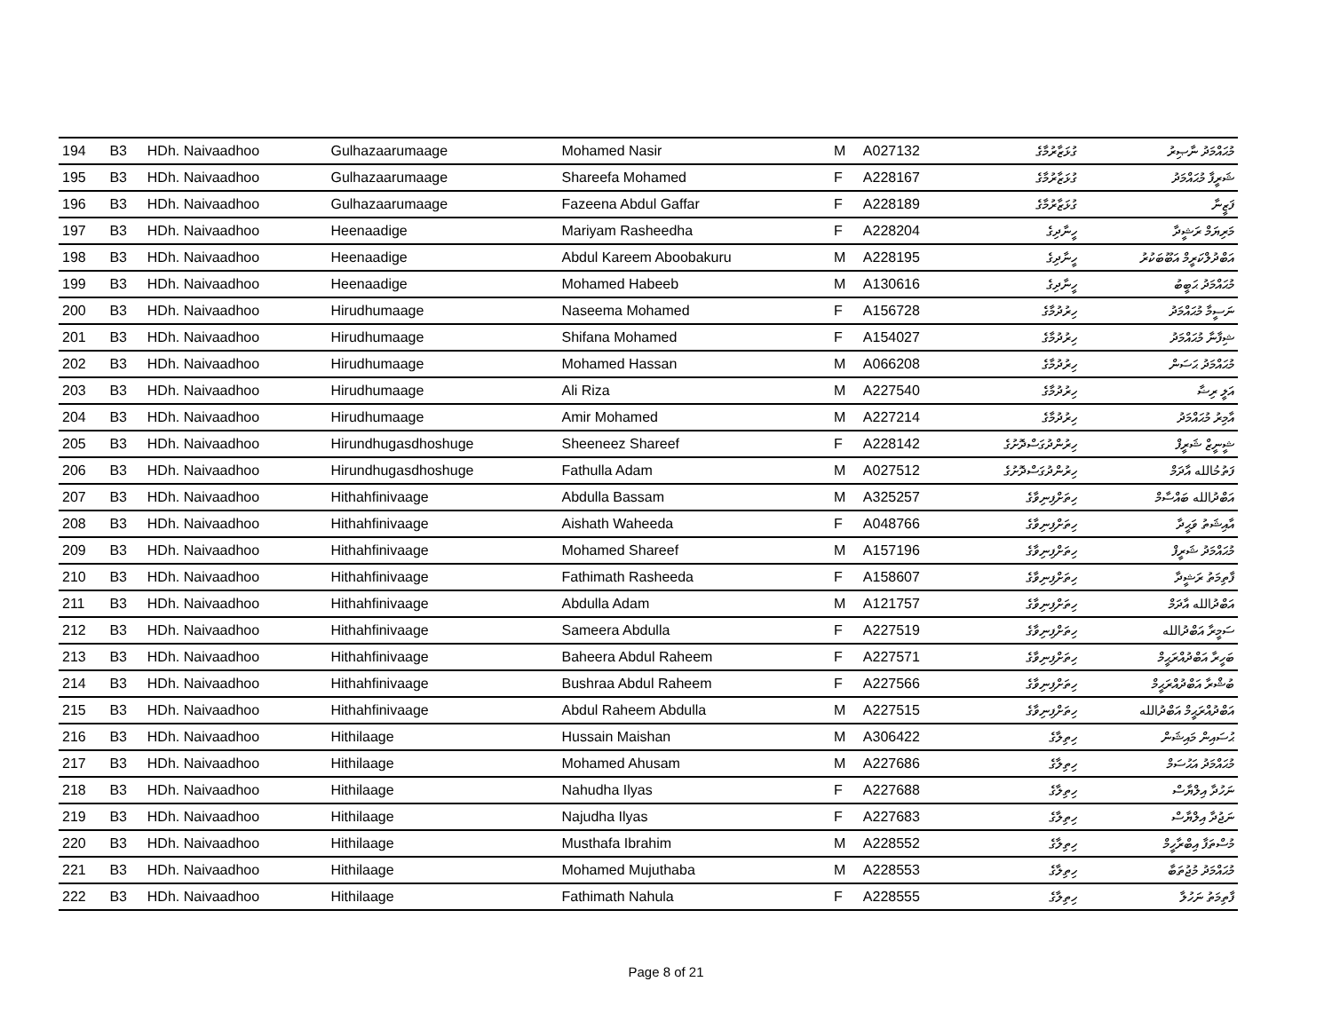| 194 | B3 | HDh. Naivaadhoo | Gulhazaarumaage | Mohamed Nasir | M | A027132 | ގުޅަޒާރުމާގެ | މުޙައްމަދު ނާޞިރު |
| 195 | B3 | HDh. Naivaadhoo | Gulhazaarumaage | Shareefa Mohamed | F | A228167 | ގުޅަޒާރުމާގެ | ޝަރީފާ މުޙައްމަދު |
| 196 | B3 | HDh. Naivaadhoo | Gulhazaarumaage | Fazeena Abdul Gaffar | F | A228189 | ގުޅަޒާރުމާގެ | ފަޒީނާ |
| 197 | B3 | HDh. Naivaadhoo | Heenaadige | Mariyam Rasheedha | F | A228204 | ހީނާދިގެ | މަރިޔަމް ރަޝީދާ |
| 198 | B3 | HDh. Naivaadhoo | Heenaadige | Abdul Kareem Aboobakuru | M | A228195 | ހީނާދިގެ | އަބްދުލްކަރީމް އަބޫބަކުރު |
| 199 | B3 | HDh. Naivaadhoo | Heenaadige | Mohamed Habeeb | M | A130616 | ހީނާދިގެ | މުޙައްމަދު ޙަބީބު |
| 200 | B3 | HDh. Naivaadhoo | Hirudhumaage | Naseema Mohamed | F | A156728 | ހިރުދުމާގެ | ނަސީމާ މުޙައްމަދު |
| 201 | B3 | HDh. Naivaadhoo | Hirudhumaage | Shifana Mohamed | F | A154027 | ހިރުދުމާގެ | ޝިފާނާ މުޙައްމަދު |
| 202 | B3 | HDh. Naivaadhoo | Hirudhumaage | Mohamed Hassan | M | A066208 | ހިރުދުމާގެ | މުޙައްމަދު ޙަސަން |
| 203 | B3 | HDh. Naivaadhoo | Hirudhumaage | Ali Riza | M | A227540 | ހިރުދުމާގެ | އަލީ ރިޟާ |
| 204 | B3 | HDh. Naivaadhoo | Hirudhumaage | Amir Mohamed | M | A227214 | ހިރުދުމާގެ | އާމިރު މުޙައްމަދު |
| 205 | B3 | HDh. Naivaadhoo | Hirundhugasdhoshuge | Sheeneez Shareef | F | A228142 | ހިރުންދުގަސްދޮށުގެ | ޝީނީޒް ޝަރީފް |
| 206 | B3 | HDh. Naivaadhoo | Hirundhugasdhoshuge | Fathulla Adam | M | A027512 | ހިރުންދުގަސްދޮށުގެ | ފަތުحُالله އާދަމް |
| 207 | B3 | HDh. Naivaadhoo | Hithahfinivaage | Abdulla Bassam | M | A325257 | ހިތަށްފިނިވާގެ | އަބްދުالله ބައްސާމް |
| 208 | B3 | HDh. Naivaadhoo | Hithahfinivaage | Aishath Waheeda | F | A048766 | ހިތަށްފިނިވާގެ | އާއިޝަތު ވަޙީދާ |
| 209 | B3 | HDh. Naivaadhoo | Hithahfinivaage | Mohamed Shareef | M | A157196 | ހިތަށްފިނިވާގެ | މުޙައްމަދު ޝަރީފް |
| 210 | B3 | HDh. Naivaadhoo | Hithahfinivaage | Fathimath Rasheeda | F | A158607 | ހިތަށްފިނިވާގެ | ފާތިމަތު ރަޝީދާ |
| 211 | B3 | HDh. Naivaadhoo | Hithahfinivaage | Abdulla Adam | M | A121757 | ހިތަށްފިނިވާގެ | އަބްދުالله އާދަމް |
| 212 | B3 | HDh. Naivaadhoo | Hithahfinivaage | Sameera Abdulla | F | A227519 | ހިތަށްފިނިވާގެ | ސަމީރާ އަބްދުالله |
| 213 | B3 | HDh. Naivaadhoo | Hithahfinivaage | Baheera Abdul Raheem | F | A227571 | ހިތަށްފިނިވާގެ | ބަހީރާ އަބްދުއްރަޙީމް |
| 214 | B3 | HDh. Naivaadhoo | Hithahfinivaage | Bushraa Abdul Raheem | F | A227566 | ހިތަށްފިނިވާގެ | ބުޝްރާ އަބްދުއްރަޙީމް |
| 215 | B3 | HDh. Naivaadhoo | Hithahfinivaage | Abdul Raheem Abdulla | M | A227515 | ހިތަށްފިނިވާގެ | އަބްދުއްރަޙީމް އަބްދުالله |
| 216 | B3 | HDh. Naivaadhoo | Hithilaage | Hussain Maishan | M | A306422 | ހިތިލާގެ | ޙުސައިން މައިޝަން |
| 217 | B3 | HDh. Naivaadhoo | Hithilaage | Mohamed Ahusam | M | A227686 | ހިތިލާގެ | މުޙައްމަދު އަޙުސަމް |
| 218 | B3 | HDh. Naivaadhoo | Hithilaage | Nahudha Ilyas | F | A227688 | ހިތިލާގެ | ނަހުދާ އިލްޔާސް |
| 219 | B3 | HDh. Naivaadhoo | Hithilaage | Najudha Ilyas | F | A227683 | ހިތިލާގެ | ނަޖުދާ އިލްޔާސް |
| 220 | B3 | HDh. Naivaadhoo | Hithilaage | Musthafa Ibrahim | M | A228552 | ހިތިލާގެ | މުސްތަފާ އިބްރާހީމް |
| 221 | B3 | HDh. Naivaadhoo | Hithilaage | Mohamed Mujuthaba | M | A228553 | ހިތިލާގެ | މުޙައްމަދު މުޖުތަބާ |
| 222 | B3 | HDh. Naivaadhoo | Hithilaage | Fathimath Nahula | F | A228555 | ހިތިލާގެ | ފާތިމަތު ނަހުލާ |
Page 8 of 21